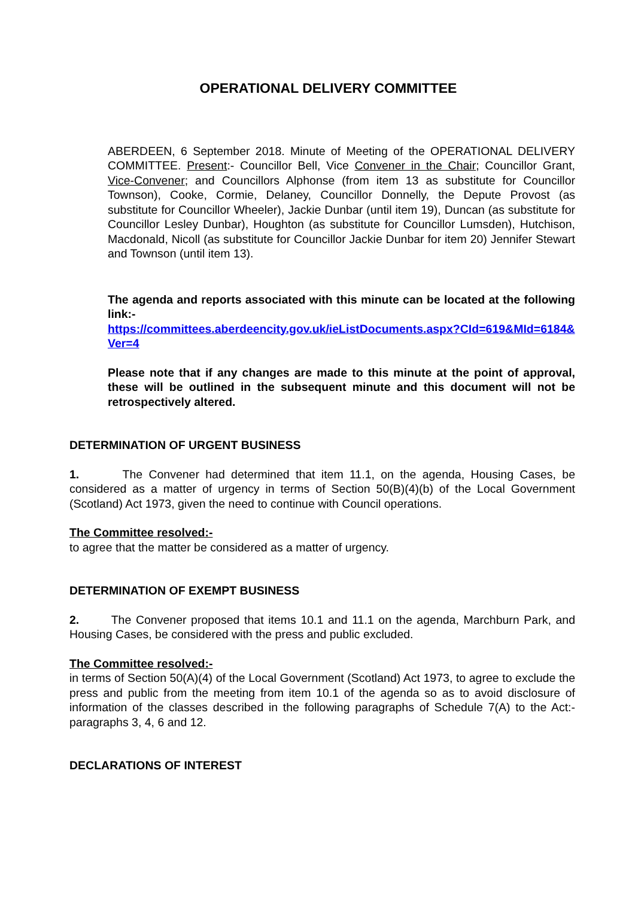OPERATIONAL DELIVERY COMMITTEE
ABERDEEN, 6 September 2018. Minute of Meeting of the OPERATIONAL DELIVERY COMMITTEE. Present:- Councillor Bell, Vice Convener in the Chair; Councillor Grant, Vice-Convener; and Councillors Alphonse (from item 13 as substitute for Councillor Townson), Cooke, Cormie, Delaney, Councillor Donnelly, the Depute Provost (as substitute for Councillor Wheeler), Jackie Dunbar (until item 19), Duncan (as substitute for Councillor Lesley Dunbar), Houghton (as substitute for Councillor Lumsden), Hutchison, Macdonald, Nicoll (as substitute for Councillor Jackie Dunbar for item 20) Jennifer Stewart and Townson (until item 13).
The agenda and reports associated with this minute can be located at the following link:-
https://committees.aberdeencity.gov.uk/ieListDocuments.aspx?CId=619&MId=6184&Ver=4
Please note that if any changes are made to this minute at the point of approval, these will be outlined in the subsequent minute and this document will not be retrospectively altered.
DETERMINATION OF URGENT BUSINESS
1. The Convener had determined that item 11.1, on the agenda, Housing Cases, be considered as a matter of urgency in terms of Section 50(B)(4)(b) of the Local Government (Scotland) Act 1973, given the need to continue with Council operations.
The Committee resolved:-
to agree that the matter be considered as a matter of urgency.
DETERMINATION OF EXEMPT BUSINESS
2. The Convener proposed that items 10.1 and 11.1 on the agenda, Marchburn Park, and Housing Cases, be considered with the press and public excluded.
The Committee resolved:-
in terms of Section 50(A)(4) of the Local Government (Scotland) Act 1973, to agree to exclude the press and public from the meeting from item 10.1 of the agenda so as to avoid disclosure of information of the classes described in the following paragraphs of Schedule 7(A) to the Act:- paragraphs 3, 4, 6 and 12.
DECLARATIONS OF INTEREST